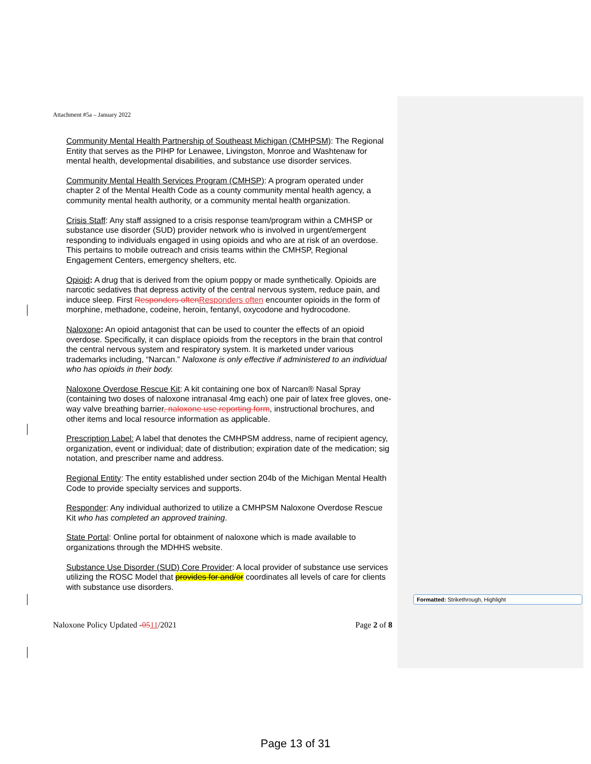Attachment #5a – January 2022
Community Mental Health Partnership of Southeast Michigan (CMHPSM): The Regional Entity that serves as the PIHP for Lenawee, Livingston, Monroe and Washtenaw for mental health, developmental disabilities, and substance use disorder services.
Community Mental Health Services Program (CMHSP): A program operated under chapter 2 of the Mental Health Code as a county community mental health agency, a community mental health authority, or a community mental health organization.
Crisis Staff: Any staff assigned to a crisis response team/program within a CMHSP or substance use disorder (SUD) provider network who is involved in urgent/emergent responding to individuals engaged in using opioids and who are at risk of an overdose. This pertains to mobile outreach and crisis teams within the CMHSP, Regional Engagement Centers, emergency shelters, etc.
Opioid: A drug that is derived from the opium poppy or made synthetically. Opioids are narcotic sedatives that depress activity of the central nervous system, reduce pain, and induce sleep. First Responders often Responders often encounter opioids in the form of morphine, methadone, codeine, heroin, fentanyl, oxycodone and hydrocodone.
Naloxone: An opioid antagonist that can be used to counter the effects of an opioid overdose. Specifically, it can displace opioids from the receptors in the brain that control the central nervous system and respiratory system. It is marketed under various trademarks including, “Narcan.” Naloxone is only effective if administered to an individual who has opioids in their body.
Naloxone Overdose Rescue Kit: A kit containing one box of Narcan® Nasal Spray (containing two doses of naloxone intranasal 4mg each) one pair of latex free gloves, one-way valve breathing barrier, naloxone use reporting form, instructional brochures, and other items and local resource information as applicable.
Prescription Label: A label that denotes the CMHPSM address, name of recipient agency, organization, event or individual; date of distribution; expiration date of the medication; sig notation, and prescriber name and address.
Regional Entity: The entity established under section 204b of the Michigan Mental Health Code to provide specialty services and supports.
Responder: Any individual authorized to utilize a CMHPSM Naloxone Overdose Rescue Kit who has completed an approved training.
State Portal: Online portal for obtainment of naloxone which is made available to organizations through the MDHHS website.
Substance Use Disorder (SUD) Core Provider: A local provider of substance use services utilizing the ROSC Model that provides for and/or coordinates all levels of care for clients with substance use disorders.
Naloxone Policy Updated -0511/2021 Page 2 of 8
Formatted: Strikethrough, Highlight
Page 13 of 31